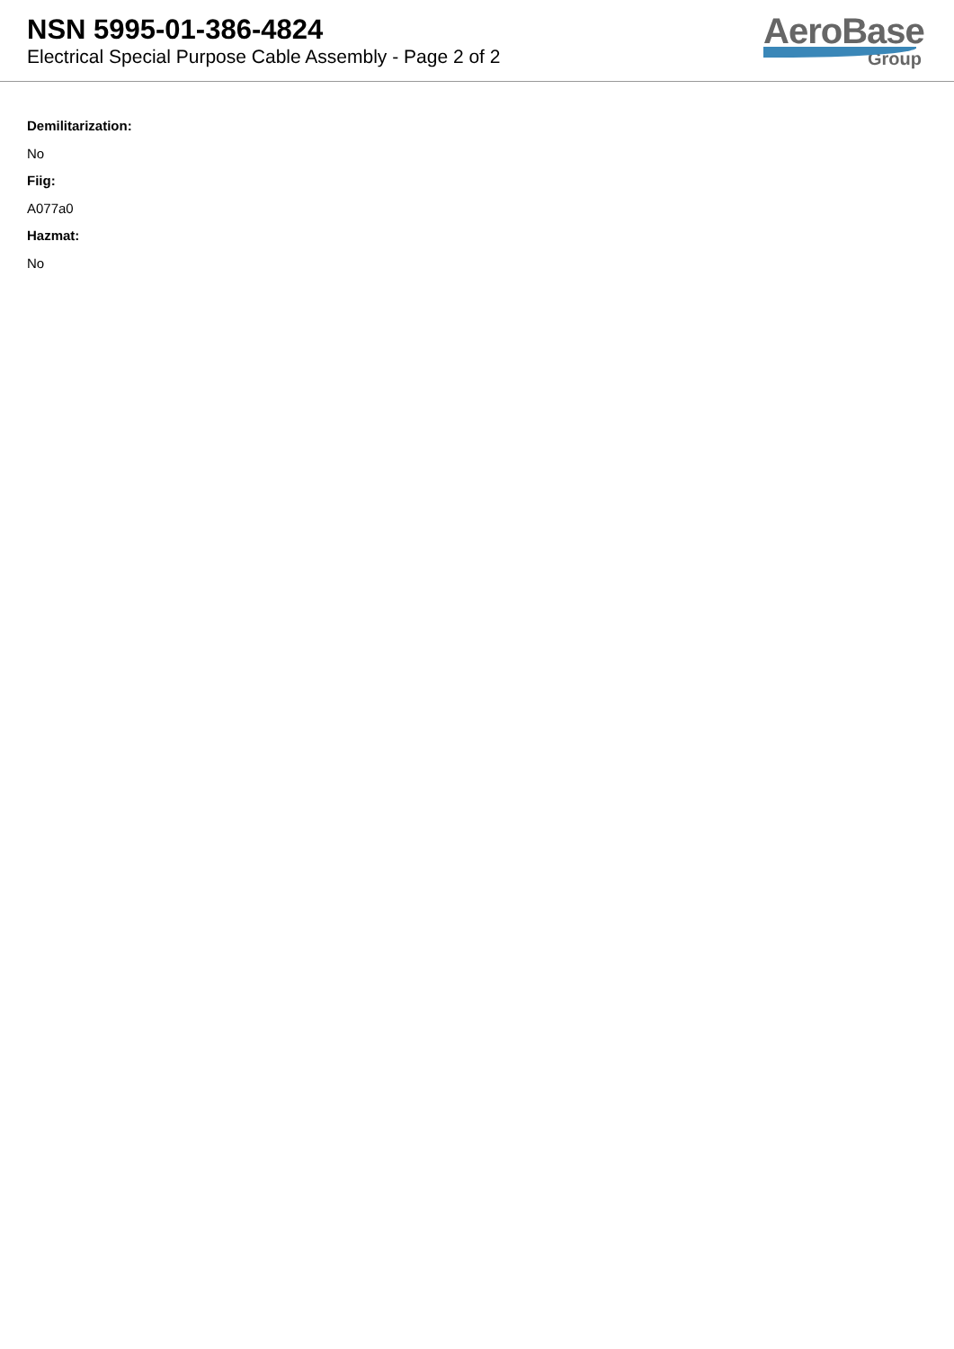NSN 5995-01-386-4824
Electrical Special Purpose Cable Assembly - Page 2 of 2
AeroBase
Group
Demilitarization:
No
Fiig:
A077a0
Hazmat:
No